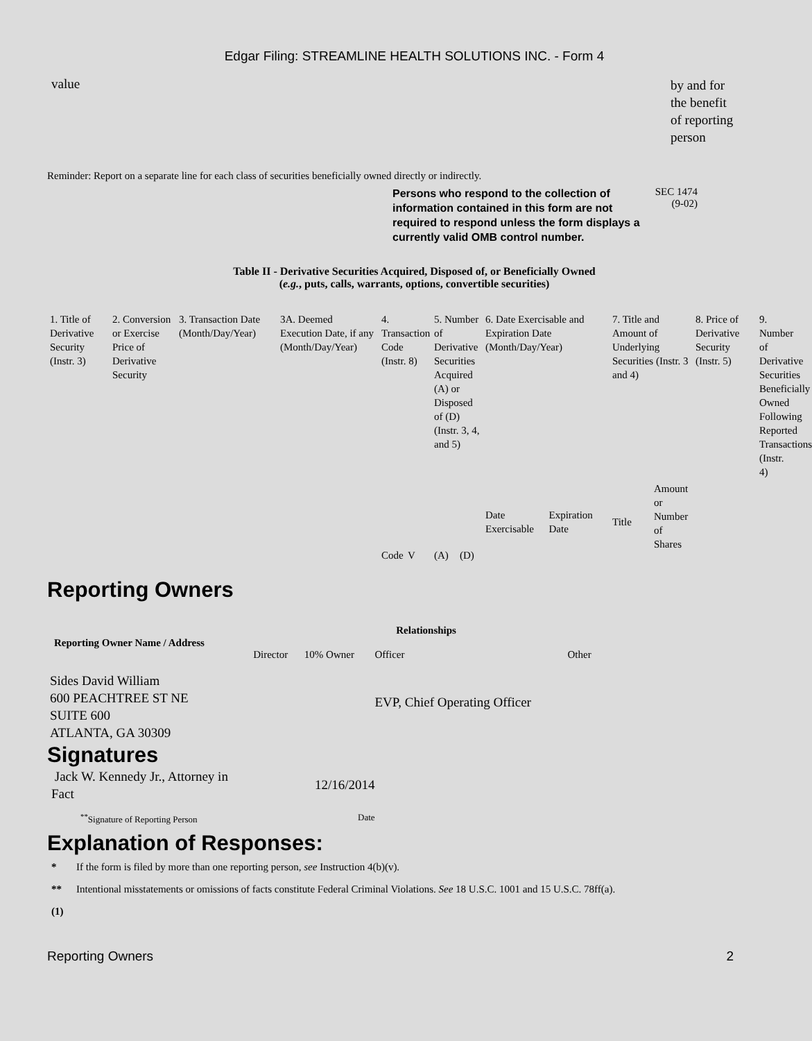Edgar Filing: STREAMLINE HEALTH SOLUTIONS INC. - Form 4
value
by and for the benefit of reporting person
Reminder: Report on a separate line for each class of securities beneficially owned directly or indirectly.
Persons who respond to the collection of information contained in this form are not required to respond unless the form displays a currently valid OMB control number.
SEC 1474
(9-02)
Table II - Derivative Securities Acquired, Disposed of, or Beneficially Owned
(e.g., puts, calls, warrants, options, convertible securities)
| 1. Title of Derivative Security (Instr. 3) | 2. Conversion or Exercise Price of Derivative Security | 3. Transaction Date (Month/Day/Year) | 3A. Deemed Execution Date, if any (Month/Day/Year) | 4. Transaction Code (Instr. 8) | | 5. Number of Derivative Securities Acquired (A) or Disposed of (D) (Instr. 3, 4, and 5) | | 6. Date Exercisable and Expiration Date (Month/Day/Year) | | 7. Title and Amount of Underlying Securities (Instr. 3 and 4) | | 8. Price of Derivative Security (Instr. 5) | 9. Number of Derivative Securities Beneficially Owned Following Reported Transactions (Instr. 4) |
| | | | | Code | V | (A) | (D) | Date Exercisable | Expiration Date | Title | Amount or Number of Shares | | |
Reporting Owners
| Reporting Owner Name / Address | Relationships | | | |
| --- | --- | --- | --- | --- |
| | Director | 10% Owner | Officer | Other |
| Sides David William 600 PEACHTREE ST NE SUITE 600 ATLANTA, GA 30309 | | | EVP, Chief Operating Officer | |
Signatures
Jack W. Kennedy Jr., Attorney in Fact
12/16/2014
<sup>**</sup> Signature of Reporting Person Date
Explanation of Responses:
* If the form is filed by more than one reporting person, see Instruction 4(b)(v).
** Intentional misstatements or omissions of facts constitute Federal Criminal Violations. See 18 U.S.C. 1001 and 15 U.S.C. 78ff(a).
(1)
Reporting Owners 2